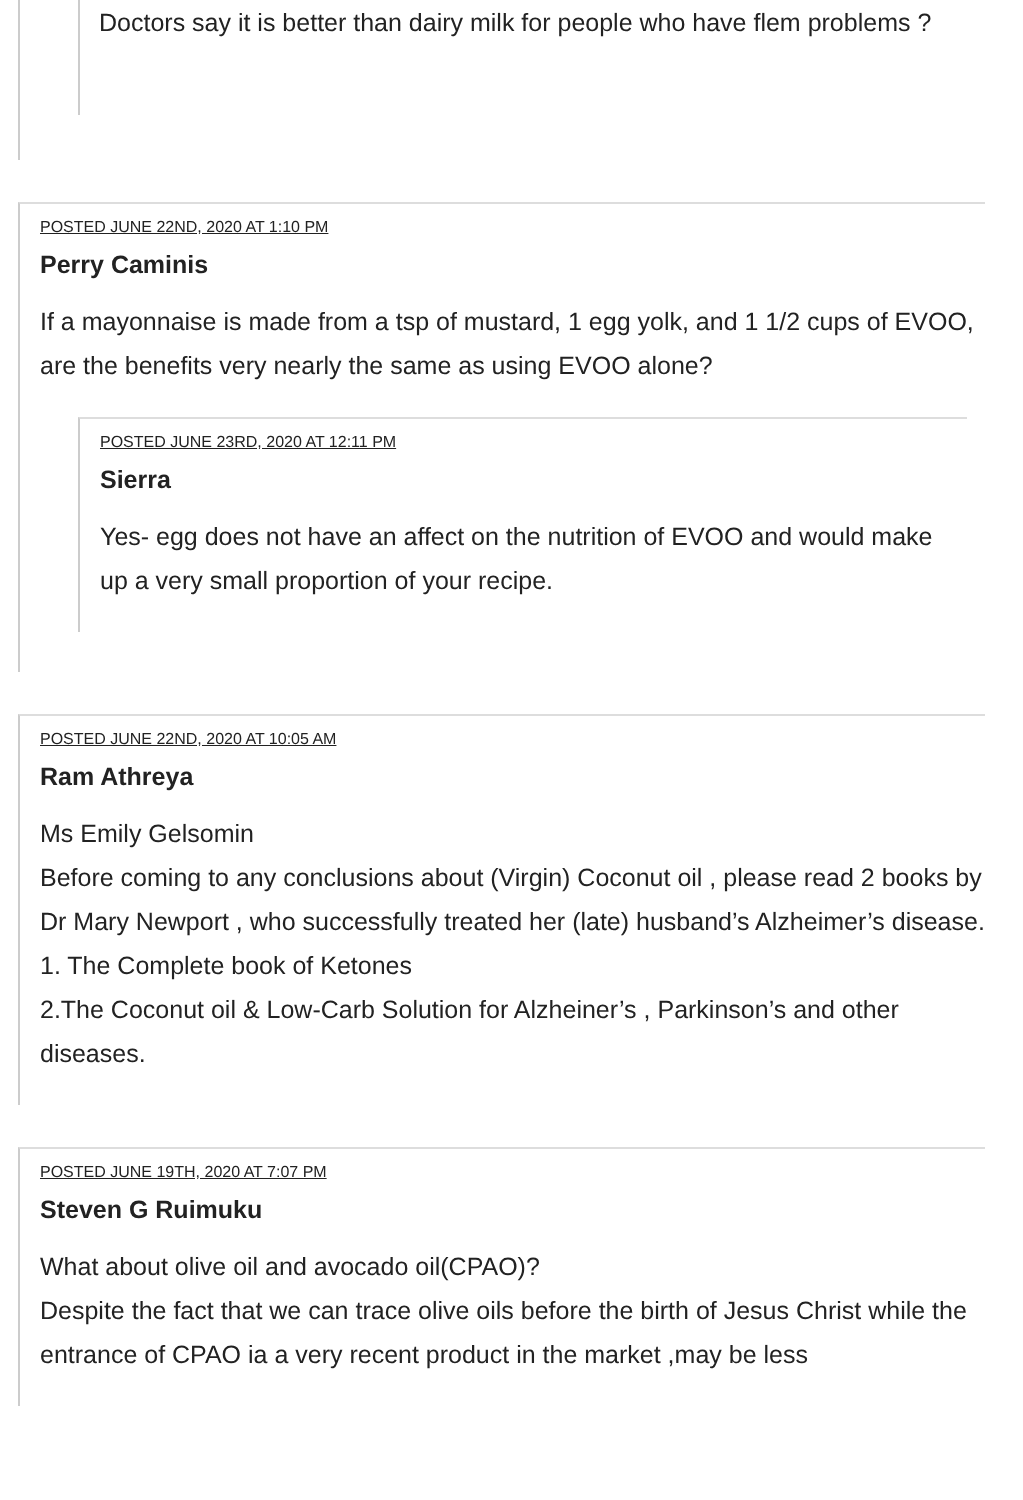Doctors say it is better than dairy milk for people who have flem problems ?
POSTED JUNE 22ND, 2020 AT 1:10 PM
Perry Caminis
If a mayonnaise is made from a tsp of mustard, 1 egg yolk, and 1 1/2 cups of EVOO, are the benefits very nearly the same as using EVOO alone?
POSTED JUNE 23RD, 2020 AT 12:11 PM
Sierra
Yes- egg does not have an affect on the nutrition of EVOO and would make up a very small proportion of your recipe.
POSTED JUNE 22ND, 2020 AT 10:05 AM
Ram Athreya
Ms Emily Gelsomin
Before coming to any conclusions about (Virgin) Coconut oil , please read 2 books by Dr Mary Newport , who successfully treated her (late) husband’s Alzheimer’s disease.
1. The Complete book of Ketones
2.The Coconut oil & Low-Carb Solution for Alzheiner’s , Parkinson’s and other diseases.
POSTED JUNE 19TH, 2020 AT 7:07 PM
Steven G Ruimuku
What about olive oil and avocado oil(CPAO)?
Despite the fact that we can trace olive oils before the birth of Jesus Christ while the entrance of CPAO ia a very recent product in the market ,may be less